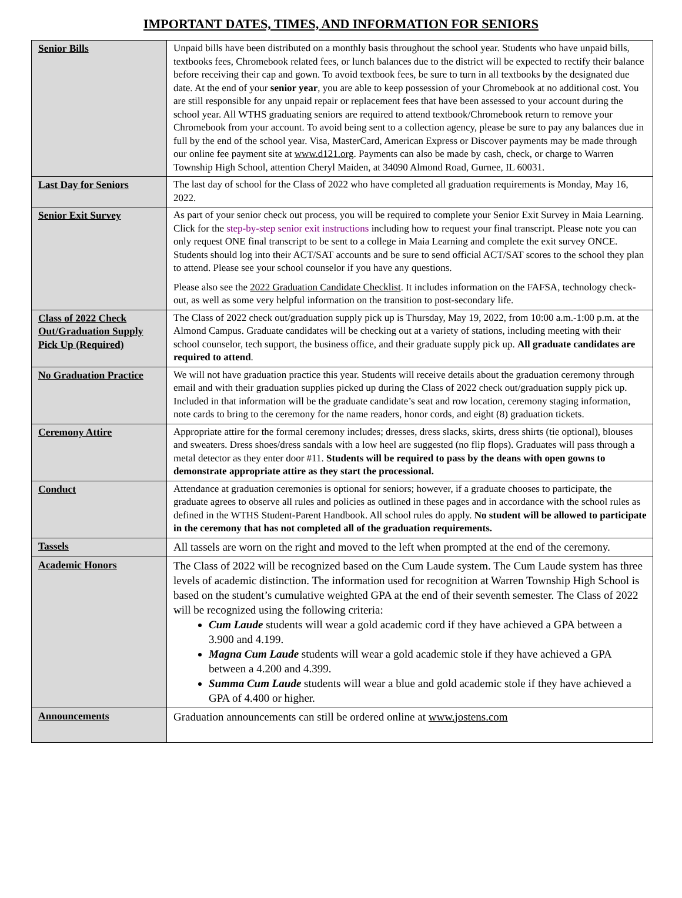IMPORTANT DATES, TIMES, AND INFORMATION FOR SENIORS
| Senior Bills | Unpaid bills have been distributed on a monthly basis throughout the school year. Students who have unpaid bills, textbooks fees, Chromebook related fees, or lunch balances due to the district will be expected to rectify their balance before receiving their cap and gown. To avoid textbook fees, be sure to turn in all textbooks by the designated due date. At the end of your senior year , you are able to keep possession of your Chromebook at no additional cost. You are still responsible for any unpaid repair or replacement fees that have been assessed to your account during the school year. All WTHS graduating seniors are required to attend textbook/Chromebook return to remove your Chromebook from your account. To avoid being sent to a collection agency, please be sure to pay any balances due in full by the end of the school year. Visa, MasterCard, American Express or Discover payments may be made through our online fee payment site at www.d121.org . Payments can also be made by cash, check, or charge to Warren Township High School, attention Cheryl Maiden, at 34090 Almond Road, Gurnee, IL 60031. |
| Last Day for Seniors | The last day of school for the Class of 2022 who have completed all graduation requirements is Monday, May 16, 2022. |
| Senior Exit Survey | As part of your senior check out process, you will be required to complete your Senior Exit Survey in Maia Learning. Click for the step-by-step senior exit instructions including how to request your final transcript. Please note you can only request ONE final transcript to be sent to a college in Maia Learning and complete the exit survey ONCE. Students should log into their ACT/SAT accounts and be sure to send official ACT/SAT scores to the school they plan to attend. Please see your school counselor if you have any questions. Please also see the 2022 Graduation Candidate Checklist . It includes information on the FAFSA, technology check-out, as well as some very helpful information on the transition to post-secondary life. |
| Class of 2022 Check Out/Graduation Supply Pick Up (Required) | The Class of 2022 check out/graduation supply pick up is Thursday, May 19, 2022, from 10:00 a.m.-1:00 p.m. at the Almond Campus. Graduate candidates will be checking out at a variety of stations, including meeting with their school counselor, tech support, the business office, and their graduate supply pick up. All graduate candidates are required to attend . |
| No Graduation Practice | We will not have graduation practice this year. Students will receive details about the graduation ceremony through email and with their graduation supplies picked up during the Class of 2022 check out/graduation supply pick up. Included in that information will be the graduate candidate’s seat and row location, ceremony staging information, note cards to bring to the ceremony for the name readers, honor cords, and eight (8) graduation tickets. |
| Ceremony Attire | Appropriate attire for the formal ceremony includes; dresses, dress slacks, skirts, dress shirts (tie optional), blouses and sweaters. Dress shoes/dress sandals with a low heel are suggested (no flip flops). Graduates will pass through a metal detector as they enter door #11. Students will be required to pass by the deans with open gowns to demonstrate appropriate attire as they start the processional. |
| Conduct | Attendance at graduation ceremonies is optional for seniors; however, if a graduate chooses to participate, the graduate agrees to observe all rules and policies as outlined in these pages and in accordance with the school rules as defined in the WTHS Student-Parent Handbook. All school rules do apply. No student will be allowed to participate in the ceremony that has not completed all of the graduation requirements. |
| Tassels | All tassels are worn on the right and moved to the left when prompted at the end of the ceremony. |
| Academic Honors | The Class of 2022 will be recognized based on the Cum Laude system. The Cum Laude system has three levels of academic distinction. The information used for recognition at Warren Township High School is based on the student’s cumulative weighted GPA at the end of their seventh semester. The Class of 2022 will be recognized using the following criteria: Cum Laude students will wear a gold academic cord if they have achieved a GPA between a 3.900 and 4.199. Magna Cum Laude students will wear a gold academic stole if they have achieved a GPA between a 4.200 and 4.399. Summa Cum Laude students will wear a blue and gold academic stole if they have achieved a GPA of 4.400 or higher. |
| Announcements | Graduation announcements can still be ordered online at www.jostens.com |